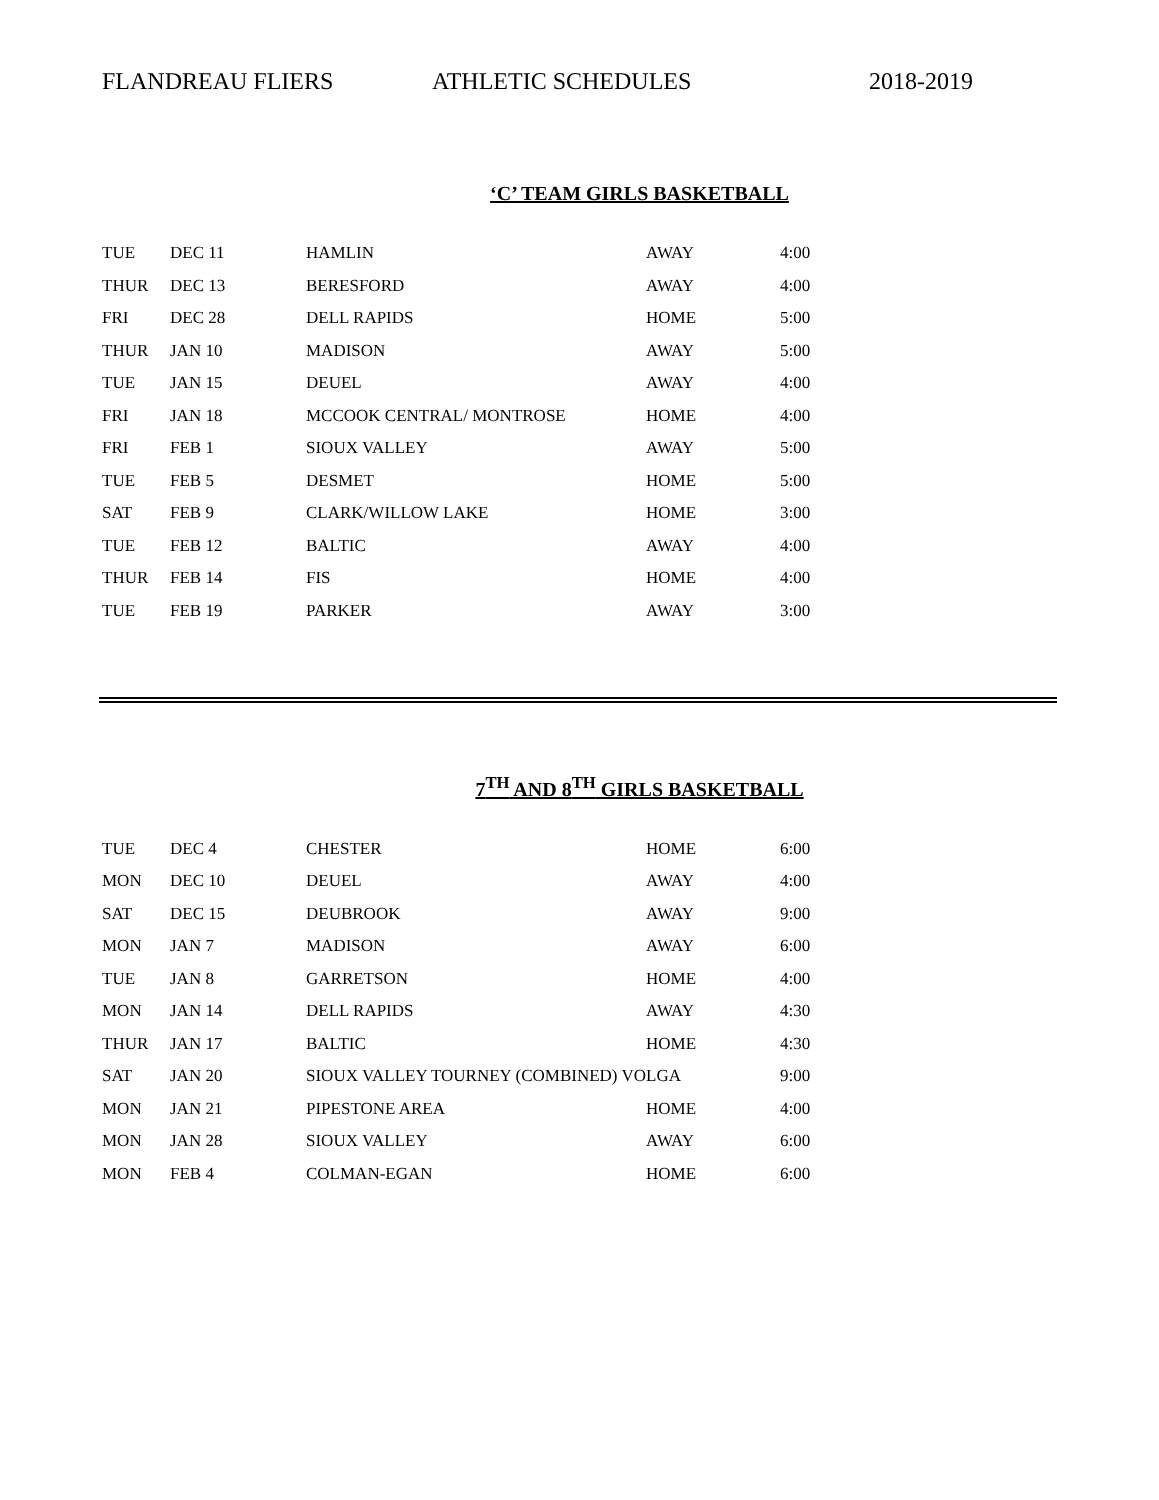FLANDREAU FLIERS ATHLETIC SCHEDULES 2018-2019
‘C’ TEAM GIRLS BASKETBALL
| TUE | DEC 11 | HAMLIN | AWAY | 4:00 |
| THUR | DEC 13 | BERESFORD | AWAY | 4:00 |
| FRI | DEC 28 | DELL RAPIDS | HOME | 5:00 |
| THUR | JAN 10 | MADISON | AWAY | 5:00 |
| TUE | JAN 15 | DEUEL | AWAY | 4:00 |
| FRI | JAN 18 | MCCOOK CENTRAL/ MONTROSE | HOME | 4:00 |
| FRI | FEB 1 | SIOUX VALLEY | AWAY | 5:00 |
| TUE | FEB 5 | DESMET | HOME | 5:00 |
| SAT | FEB 9 | CLARK/WILLOW LAKE | HOME | 3:00 |
| TUE | FEB 12 | BALTIC | AWAY | 4:00 |
| THUR | FEB 14 | FIS | HOME | 4:00 |
| TUE | FEB 19 | PARKER | AWAY | 3:00 |
7<sup>TH</sup> AND 8<sup>TH</sup> GIRLS BASKETBALL
| TUE | DEC 4 | CHESTER | HOME | 6:00 |
| MON | DEC 10 | DEUEL | AWAY | 4:00 |
| SAT | DEC 15 | DEUBROOK | AWAY | 9:00 |
| MON | JAN 7 | MADISON | AWAY | 6:00 |
| TUE | JAN 8 | GARRETSON | HOME | 4:00 |
| MON | JAN 14 | DELL RAPIDS | AWAY | 4:30 |
| THUR | JAN 17 | BALTIC | HOME | 4:30 |
| SAT | JAN 20 | SIOUX VALLEY TOURNEY (COMBINED) VOLGA | | 9:00 |
| MON | JAN 21 | PIPESTONE AREA | HOME | 4:00 |
| MON | JAN 28 | SIOUX VALLEY | AWAY | 6:00 |
| MON | FEB 4 | COLMAN-EGAN | HOME | 6:00 |